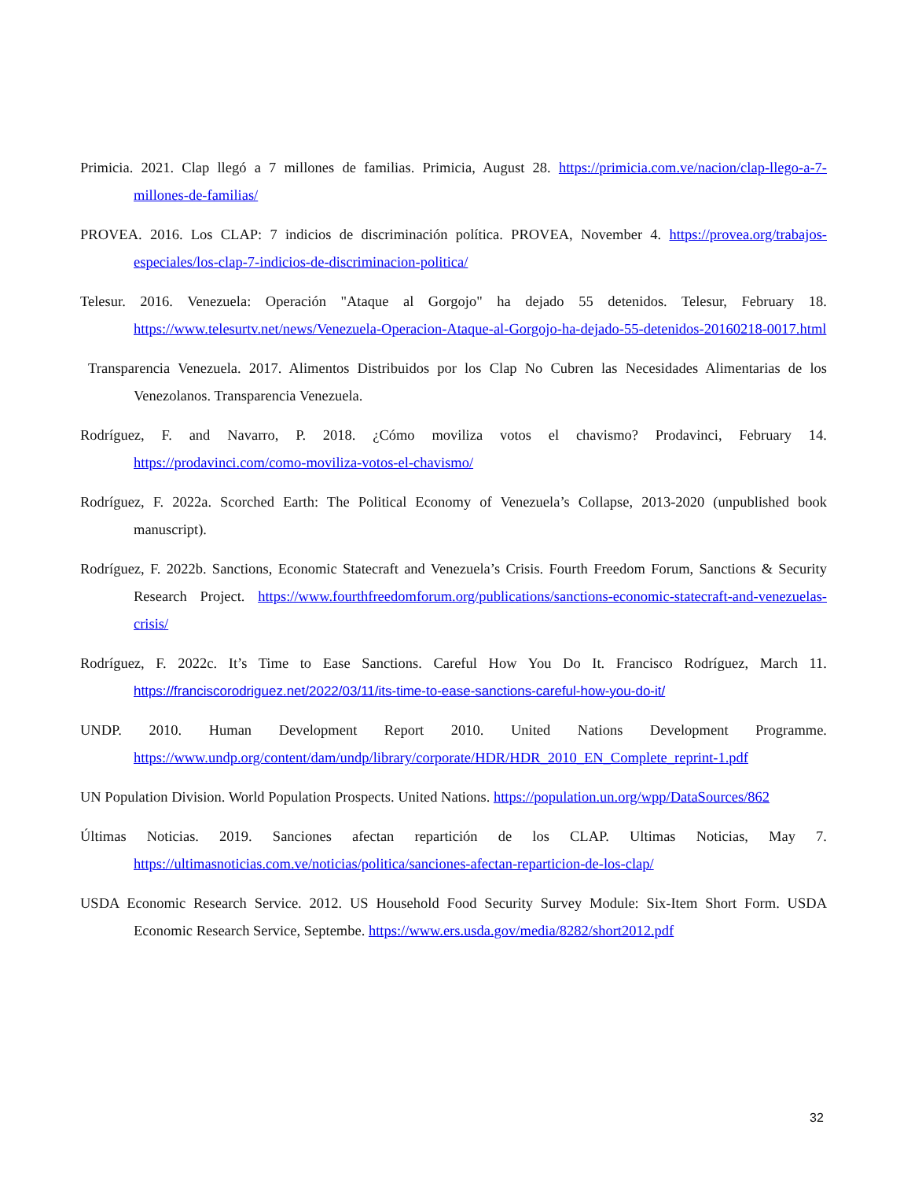Primicia. 2021. Clap llegó a 7 millones de familias. Primicia, August 28. https://primicia.com.ve/nacion/clap-llego-a-7-millones-de-familias/
PROVEA. 2016. Los CLAP: 7 indicios de discriminación política. PROVEA, November 4. https://provea.org/trabajos-especiales/los-clap-7-indicios-de-discriminacion-politica/
Telesur. 2016. Venezuela: Operación "Ataque al Gorgojo" ha dejado 55 detenidos. Telesur, February 18. https://www.telesurtv.net/news/Venezuela-Operacion-Ataque-al-Gorgojo-ha-dejado-55-detenidos-20160218-0017.html
Transparencia Venezuela. 2017. Alimentos Distribuidos por los Clap No Cubren las Necesidades Alimentarias de los Venezolanos. Transparencia Venezuela.
Rodríguez, F. and Navarro, P. 2018. ¿Cómo moviliza votos el chavismo? Prodavinci, February 14. https://prodavinci.com/como-moviliza-votos-el-chavismo/
Rodríguez, F. 2022a. Scorched Earth: The Political Economy of Venezuela’s Collapse, 2013-2020 (unpublished book manuscript).
Rodríguez, F. 2022b. Sanctions, Economic Statecraft and Venezuela’s Crisis. Fourth Freedom Forum, Sanctions & Security Research Project. https://www.fourthfreedomforum.org/publications/sanctions-economic-statecraft-and-venezuelas-crisis/
Rodríguez, F. 2022c. It’s Time to Ease Sanctions. Careful How You Do It. Francisco Rodríguez, March 11. https://franciscorodriguez.net/2022/03/11/its-time-to-ease-sanctions-careful-how-you-do-it/
UNDP. 2010. Human Development Report 2010. United Nations Development Programme. https://www.undp.org/content/dam/undp/library/corporate/HDR/HDR_2010_EN_Complete_reprint-1.pdf
UN Population Division. World Population Prospects. United Nations. https://population.un.org/wpp/DataSources/862
Últimas Noticias. 2019. Sanciones afectan repartición de los CLAP. Ultimas Noticias, May 7. https://ultimasnoticias.com.ve/noticias/politica/sanciones-afectan-reparticion-de-los-clap/
USDA Economic Research Service. 2012. US Household Food Security Survey Module: Six-Item Short Form. USDA Economic Research Service, Septembe. https://www.ers.usda.gov/media/8282/short2012.pdf
32